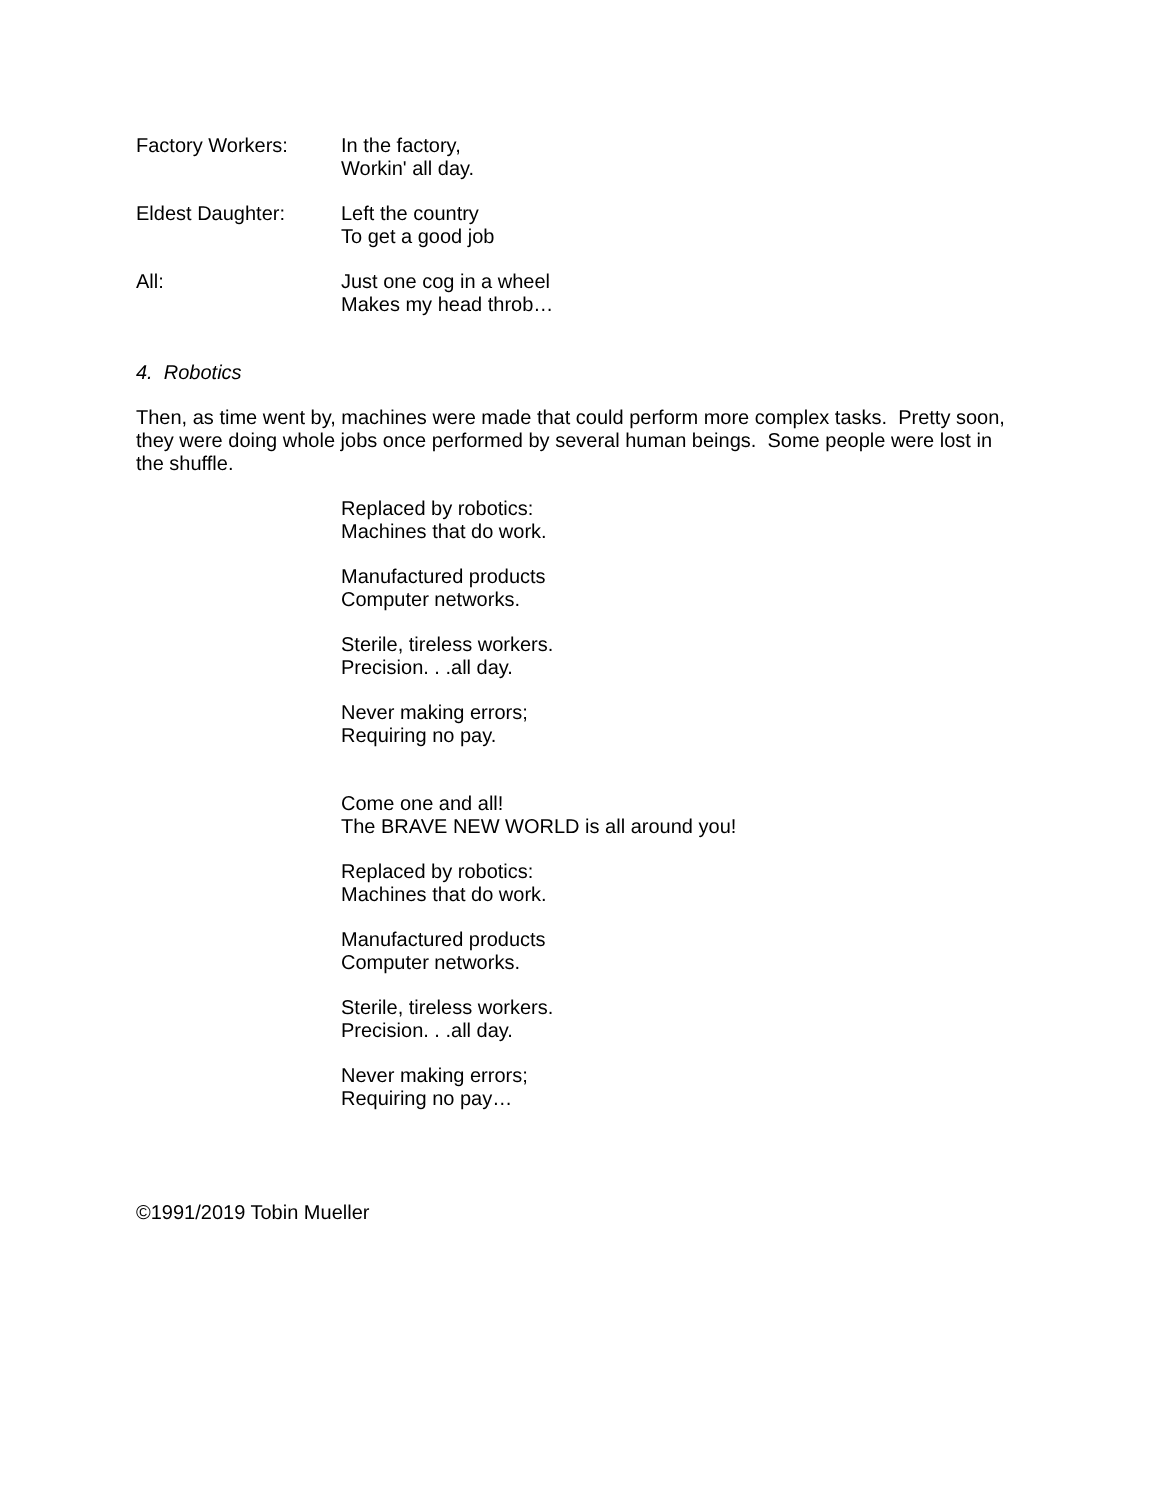Factory Workers: In the factory,
Workin' all day.
Eldest Daughter: Left the country
To get a good job
All: Just one cog in a wheel
Makes my head throb…
4. Robotics
Then, as time went by, machines were made that could perform more complex tasks. Pretty soon, they were doing whole jobs once performed by several human beings. Some people were lost in the shuffle.
Replaced by robotics:
Machines that do work.
Manufactured products
Computer networks.
Sterile, tireless workers.
Precision. . .all day.
Never making errors;
Requiring no pay.
Come one and all!
The BRAVE NEW WORLD is all around you!
Replaced by robotics:
Machines that do work.
Manufactured products
Computer networks.
Sterile, tireless workers.
Precision. . .all day.
Never making errors;
Requiring no pay…
©1991/2019 Tobin Mueller